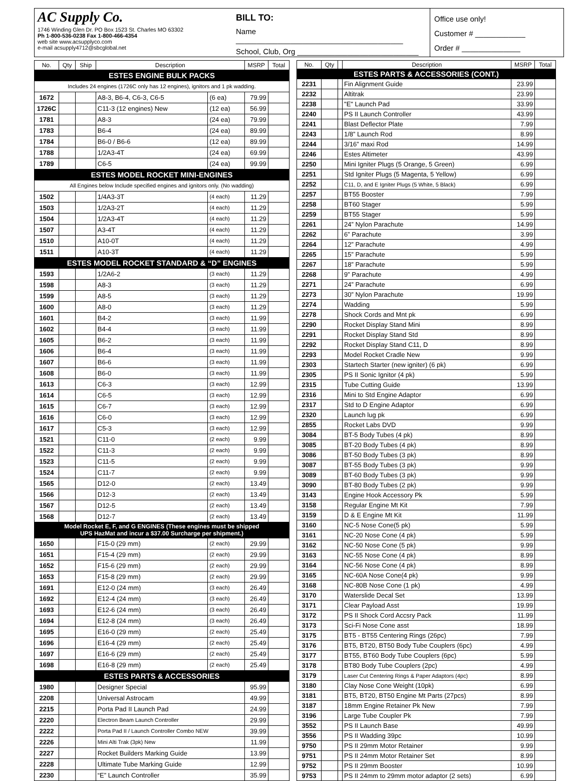AC Supply Co.
1746 Winding Glen Dr. PO Box 1523 St. Charles MO 63302
Ph 1-800-536-0238 Fax 1-800-466-4354
web site www.acsupplyco.com
e-mail acsupply4712@sbcglobal.net
BILL TO:
Name ________________________________________
School, Club, Org _____________________________
Office use only!
Customer # ____________
Order # ______________
| No. | Qty | Ship | Description | | MSRP | Total |
| --- | --- | --- | --- | --- | --- | --- |
| ESTES ENGINE BULK PACKS | | | | | | |
| Includes 24 engines (1726C only has 12 engines), ignitors and 1 pk wadding. | | | | | | |
| 1672 | | | A8-3, B6-4, C6-3, C6-5 | (6 ea) | 79.99 | |
| 1726C | | | C11-3 (12 engines) New | (12 ea) | 56.99 | |
| 1781 | | | A8-3 | (24 ea) | 79.99 | |
| 1783 | | | B6-4 | (24 ea) | 89.99 | |
| 1784 | | | B6-0 / B6-6 | (12 ea) | 89.99 | |
| 1788 | | | 1/2A3-4T | (24 ea) | 69.99 | |
| 1789 | | | C6-5 | (24 ea) | 99.99 | |
| ESTES MODEL ROCKET MINI-ENGINES | | | | | | |
| All Engines below Include specified engines and ignitors only. (No wadding) | | | | | | |
| 1502 | | | 1/4A3-3T | (4 each) | 11.29 | |
| 1503 | | | 1/2A3-2T | (4 each) | 11.29 | |
| 1504 | | | 1/2A3-4T | (4 each) | 11.29 | |
| 1507 | | | A3-4T | (4 each) | 11.29 | |
| 1510 | | | A10-0T | (4 each) | 11.29 | |
| 1511 | | | A10-3T | (4 each) | 11.29 | |
| ESTES MODEL ROCKET STANDARD & “D” ENGINES | | | | | | |
| 1593 | | | 1/2A6-2 | (3 each) | 11.29 | |
| 1598 | | | A8-3 | (3 each) | 11.29 | |
| 1599 | | | A8-5 | (3 each) | 11.29 | |
| 1600 | | | A8-0 | (3 each) | 11.29 | |
| 1601 | | | B4-2 | (3 each) | 11.99 | |
| 1602 | | | B4-4 | (3 each) | 11.99 | |
| 1605 | | | B6-2 | (3 each) | 11.99 | |
| 1606 | | | B6-4 | (3 each) | 11.99 | |
| 1607 | | | B6-6 | (3 each) | 11.99 | |
| 1608 | | | B6-0 | (3 each) | 11.99 | |
| 1613 | | | C6-3 | (3 each) | 12.99 | |
| 1614 | | | C6-5 | (3 each) | 12.99 | |
| 1615 | | | C6-7 | (3 each) | 12.99 | |
| 1616 | | | C6-0 | (3 each) | 12.99 | |
| 1617 | | | C5-3 | (3 each) | 12.99 | |
| 1521 | | | C11-0 | (2 each) | 9.99 | |
| 1522 | | | C11-3 | (2 each) | 9.99 | |
| 1523 | | | C11-5 | (2 each) | 9.99 | |
| 1524 | | | C11-7 | (2 each) | 9.99 | |
| 1565 | | | D12-0 | (2 each) | 13.49 | |
| 1566 | | | D12-3 | (2 each) | 13.49 | |
| 1567 | | | D12-5 | (2 each) | 13.49 | |
| 1568 | | | D12-7 | (2 each) | 13.49 | |
| Model Rocket E, F, and G ENGINES (These engines must be shipped UPS HazMat and incur a $37.00 Surcharge per shipment.) | | | | | | |
| 1650 | | | F15-0 (29 mm) | (2 each) | 29.99 | |
| 1651 | | | F15-4 (29 mm) | (2 each) | 29.99 | |
| 1652 | | | F15-6 (29 mm) | (2 each) | 29.99 | |
| 1653 | | | F15-8 (29 mm) | (2 each) | 29.99 | |
| 1691 | | | E12-0 (24 mm) | (3 each) | 26.49 | |
| 1692 | | | E12-4 (24 mm) | (3 each) | 26.49 | |
| 1693 | | | E12-6 (24 mm) | (3 each) | 26.49 | |
| 1694 | | | E12-8 (24 mm) | (3 each) | 26.49 | |
| 1695 | | | E16-0 (29 mm) | (2 each) | 25.49 | |
| 1696 | | | E16-4 (29 mm) | (2 each) | 25.49 | |
| 1697 | | | E16-6 (29 mm) | (2 each) | 25.49 | |
| 1698 | | | E16-8 (29 mm) | (2 each) | 25.49 | |
| ESTES PARTS & ACCESSORIES | | | | | | |
| 1980 | | | Designer Special | | 95.99 | |
| 2208 | | | Universal Astrocam | | 49.99 | |
| 2215 | | | Porta Pad II Launch Pad | | 24.99 | |
| 2220 | | | Electron Beam Launch Controller | | 29.99 | |
| 2222 | | | Porta Pad II / Launch Controller Combo NEW | | 39.99 | |
| 2226 | | | Mini Alti Trak (3pk) New | | 11.99 | |
| 2227 | | | Rocket Builders Marking Guide | | 13.99 | |
| 2228 | | | Ultimate Tube Marking Guide | | 12.99 | |
| 2230 | | | “E” Launch Controller | | 35.99 | |
| No. | Qty | | Description | MSRP | Total |
| --- | --- | --- | --- | --- | --- |
| ESTES PARTS & ACCESSORIES (CONT.) | | | | | |
| 2231 | | | Fin Alignment Guide | 23.99 | |
| 2232 | | | Altitrak | 23.99 | |
| 2238 | | | "E" Launch Pad | 33.99 | |
| 2240 | | | PS II Launch Controller | 43.99 | |
| 2241 | | | Blast Deflector Plate | 7.99 | |
| 2243 | | | 1/8” Launch Rod | 8.99 | |
| 2244 | | | 3/16” maxi Rod | 14.99 | |
| 2246 | | | Estes Altimeter | 43.99 | |
| 2250 | | | Mini Igniter Plugs (5 Orange, 5 Green) | 6.99 | |
| 2251 | | | Std Igniter Plugs (5 Magenta, 5 Yellow) | 6.99 | |
| 2252 | | | C11, D, and E Igniter Plugs (5 White, 5 Black) | 6.99 | |
| 2257 | | | BT55 Booster | 7.99 | |
| 2258 | | | BT60 Stager | 5.99 | |
| 2259 | | | BT55 Stager | 5.99 | |
| 2261 | | | 24” Nylon Parachute | 14.99 | |
| 2262 | | | 6” Parachute | 3.99 | |
| 2264 | | | 12” Parachute | 4.99 | |
| 2265 | | | 15” Parachute | 5.99 | |
| 2267 | | | 18” Parachute | 5.99 | |
| 2268 | | | 9” Parachute | 4.99 | |
| 2271 | | | 24” Parachute | 6.99 | |
| 2273 | | | 30” Nylon Parachute | 19.99 | |
| 2274 | | | Wadding | 5.99 | |
| 2278 | | | Shock Cords and Mnt pk | 6.99 | |
| 2290 | | | Rocket Display Stand Mini | 8.99 | |
| 2291 | | | Rocket Display Stand Std | 8.99 | |
| 2292 | | | Rocket Display Stand C11, D | 8.99 | |
| 2293 | | | Model Rocket Cradle New | 9.99 | |
| 2303 | | | Startech Starter (new igniter) (6 pk) | 6.99 | |
| 2305 | | | PS II Sonic Ignitor (4 pk) | 5.99 | |
| 2315 | | | Tube Cutting Guide | 13.99 | |
| 2316 | | | Mini to Std Engine Adaptor | 6.99 | |
| 2317 | | | Std to D Engine Adaptor | 6.99 | |
| 2320 | | | Launch lug pk | 6.99 | |
| 2855 | | | Rocket Labs DVD | 9.99 | |
| 3084 | | | BT-5 Body Tubes (4 pk) | 8.99 | |
| 3085 | | | BT-20 Body Tubes (4 pk) | 8.99 | |
| 3086 | | | BT-50 Body Tubes (3 pk) | 8.99 | |
| 3087 | | | BT-55 Body Tubes (3 pk) | 9.99 | |
| 3089 | | | BT-60 Body Tubes (3 pk) | 9.99 | |
| 3090 | | | BT-80 Body Tubes (2 pk) | 9.99 | |
| 3143 | | | Engine Hook Accessory Pk | 5.99 | |
| 3158 | | | Regular Engine Mt Kit | 7.99 | |
| 3159 | | | D & E Engine Mt Kit | 11.99 | |
| 3160 | | | NC-5 Nose Cone(5 pk) | 5.99 | |
| 3161 | | | NC-20 Nose Cone (4 pk) | 5.99 | |
| 3162 | | | NC-50 Nose Cone (5 pk) | 9.99 | |
| 3163 | | | NC-55 Nose Cone (4 pk) | 8.99 | |
| 3164 | | | NC-56 Nose Cone (4 pk) | 8.99 | |
| 3165 | | | NC-60A Nose Cone(4 pk) | 9.99 | |
| 3168 | | | NC-80B Nose Cone (1 pk) | 4.99 | |
| 3170 | | | Waterslide Decal Set | 13.99 | |
| 3171 | | | Clear Payload Asst | 19.99 | |
| 3172 | | | PS II Shock Cord Accsry Pack | 11.99 | |
| 3173 | | | Sci-Fi Nose Cone asst | 18.99 | |
| 3175 | | | BT5 - BT55 Centering Rings (26pc) | 7.99 | |
| 3176 | | | BT5, BT20, BT50 Body Tube Couplers (6pc) | 4.99 | |
| 3177 | | | BT55, BT60 Body Tube Couplers (6pc) | 5.99 | |
| 3178 | | | BT80 Body Tube Couplers (2pc) | 4.99 | |
| 3179 | | | Laser Cut Centering Rings & Paper Adaptors (4pc) | 8.99 | |
| 3180 | | | Clay Nose Cone Weight (10pk) | 6.99 | |
| 3181 | | | BT5, BT20, BT50 Engine Mt Parts (27pcs) | 8.99 | |
| 3187 | | | 18mm Engine Retainer Pk New | 7.99 | |
| 3196 | | | Large Tube Coupler Pk | 7.99 | |
| 3552 | | | PS II Launch Base | 49.99 | |
| 3556 | | | PS II Wadding 39pc | 10.99 | |
| 9750 | | | PS II 29mm Motor Retainer | 9.99 | |
| 9751 | | | PS II 24mm Motor Retainer Set | 8.99 | |
| 9752 | | | PS II 29mm Booster | 10.99 | |
| 9753 | | | PS II 24mm to 29mm motor adaptor (2 sets) | 6.99 | |